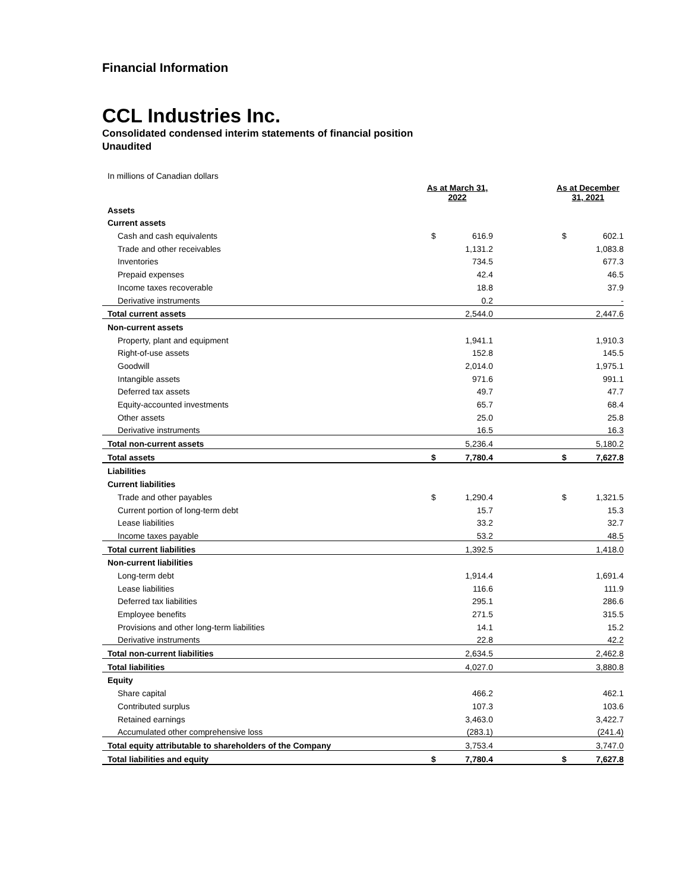Financial Information
CCL Industries Inc.
Consolidated condensed interim statements of financial position
Unaudited
In millions of Canadian dollars
| | As at March 31, 2022 | | | As at December 31, 2021 | |
| Assets | | | | | |
| Current assets | | | | | |
| Cash and cash equivalents | $ | 616.9 | | $ | 602.1 |
| Trade and other receivables | | 1,131.2 | | | 1,083.8 |
| Inventories | | 734.5 | | | 677.3 |
| Prepaid expenses | | 42.4 | | | 46.5 |
| Income taxes recoverable | | 18.8 | | | 37.9 |
| Derivative instruments | | 0.2 | | | - |
| Total current assets | | 2,544.0 | | | 2,447.6 |
| Non-current assets | | | | | |
| Property, plant and equipment | | 1,941.1 | | | 1,910.3 |
| Right-of-use assets | | 152.8 | | | 145.5 |
| Goodwill | | 2,014.0 | | | 1,975.1 |
| Intangible assets | | 971.6 | | | 991.1 |
| Deferred tax assets | | 49.7 | | | 47.7 |
| Equity-accounted investments | | 65.7 | | | 68.4 |
| Other assets | | 25.0 | | | 25.8 |
| Derivative instruments | | 16.5 | | | 16.3 |
| Total non-current assets | | 5,236.4 | | | 5,180.2 |
| Total assets | $ | 7,780.4 | | $ | 7,627.8 |
| Liabilities | | | | | |
| Current liabilities | | | | | |
| Trade and other payables | $ | 1,290.4 | | $ | 1,321.5 |
| Current portion of long-term debt | | 15.7 | | | 15.3 |
| Lease liabilities | | 33.2 | | | 32.7 |
| Income taxes payable | | 53.2 | | | 48.5 |
| Total current liabilities | | 1,392.5 | | | 1,418.0 |
| Non-current liabilities | | | | | |
| Long-term debt | | 1,914.4 | | | 1,691.4 |
| Lease liabilities | | 116.6 | | | 111.9 |
| Deferred tax liabilities | | 295.1 | | | 286.6 |
| Employee benefits | | 271.5 | | | 315.5 |
| Provisions and other long-term liabilities | | 14.1 | | | 15.2 |
| Derivative instruments | | 22.8 | | | 42.2 |
| Total non-current liabilities | | 2,634.5 | | | 2,462.8 |
| Total liabilities | | 4,027.0 | | | 3,880.8 |
| Equity | | | | | |
| Share capital | | 466.2 | | | 462.1 |
| Contributed surplus | | 107.3 | | | 103.6 |
| Retained earnings | | 3,463.0 | | | 3,422.7 |
| Accumulated other comprehensive loss | | (283.1) | | | (241.4) |
| Total equity attributable to shareholders of the Company | | 3,753.4 | | | 3,747.0 |
| Total liabilities and equity | $ | 7,780.4 | | $ | 7,627.8 |